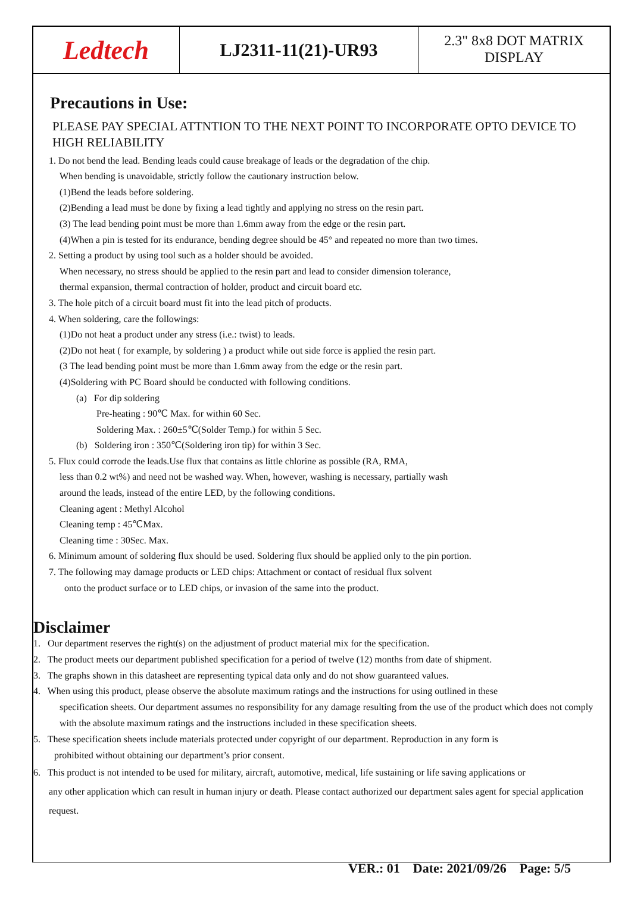Ledtech
LJ2311-11(21)-UR93
2.3" 8x8 DOT MATRIX
DISPLAY
Precautions in Use:
PLEASE PAY SPECIAL ATTNTION TO THE NEXT POINT TO INCORPORATE OPTO DEVICE TO HIGH RELIABILITY
1. Do not bend the lead. Bending leads could cause breakage of leads or the degradation of the chip.
When bending is unavoidable, strictly follow the cautionary instruction below.
(1)Bend the leads before soldering.
(2)Bending a lead must be done by fixing a lead tightly and applying no stress on the resin part.
(3) The lead bending point must be more than 1.6mm away from the edge or the resin part.
(4)When a pin is tested for its endurance, bending degree should be 45° and repeated no more than two times.
2. Setting a product by using tool such as a holder should be avoided.
When necessary, no stress should be applied to the resin part and lead to consider dimension tolerance,
thermal expansion, thermal contraction of holder, product and circuit board etc.
3. The hole pitch of a circuit board must fit into the lead pitch of products.
4. When soldering, care the followings:
(1)Do not heat a product under any stress (i.e.: twist) to leads.
(2)Do not heat ( for example, by soldering ) a product while out side force is applied the resin part.
(3 The lead bending point must be more than 1.6mm away from the edge or the resin part.
(4)Soldering with PC Board should be conducted with following conditions.
(a) For dip soldering
Pre-heating : 90℃ Max. for within 60 Sec.
Soldering Max. : 260±5℃(Solder Temp.) for within 5 Sec.
(b) Soldering iron : 350℃(Soldering iron tip) for within 3 Sec.
5. Flux could corrode the leads.Use flux that contains as little chlorine as possible (RA, RMA,
less than 0.2 wt%) and need not be washed way. When, however, washing is necessary, partially wash
around the leads, instead of the entire LED, by the following conditions.
Cleaning agent : Methyl Alcohol
Cleaning temp : 45℃Max.
Cleaning time : 30Sec. Max.
6. Minimum amount of soldering flux should be used. Soldering flux should be applied only to the pin portion.
7. The following may damage products or LED chips: Attachment or contact of residual flux solvent
onto the product surface or to LED chips, or invasion of the same into the product.
Disclaimer
1. Our department reserves the right(s) on the adjustment of product material mix for the specification.
2. The product meets our department published specification for a period of twelve (12) months from date of shipment.
3. The graphs shown in this datasheet are representing typical data only and do not show guaranteed values.
4. When using this product, please observe the absolute maximum ratings and the instructions for using outlined in these
specification sheets. Our department assumes no responsibility for any damage resulting from the use of the product which does not comply with the absolute maximum ratings and the instructions included in these specification sheets.
5. These specification sheets include materials protected under copyright of our department. Reproduction in any form is
prohibited without obtaining our department’s prior consent.
6. This product is not intended to be used for military, aircraft, automotive, medical, life sustaining or life saving applications or
any other application which can result in human injury or death. Please contact authorized our department sales agent for special application request.
VER.: 01 Date: 2021/09/26 Page: 5/5